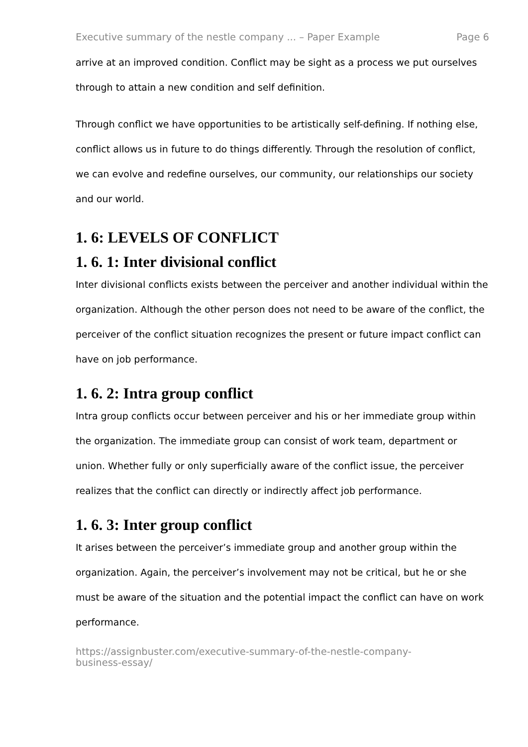Executive summary of the nestle company ... – Paper Example Page 6
arrive at an improved condition. Conflict may be sight as a process we put ourselves through to attain a new condition and self definition.
Through conflict we have opportunities to be artistically self-defining. If nothing else, conflict allows us in future to do things differently. Through the resolution of conflict, we can evolve and redefine ourselves, our community, our relationships our society and our world.
1. 6: LEVELS OF CONFLICT
1. 6. 1: Inter divisional conflict
Inter divisional conflicts exists between the perceiver and another individual within the organization. Although the other person does not need to be aware of the conflict, the perceiver of the conflict situation recognizes the present or future impact conflict can have on job performance.
1. 6. 2: Intra group conflict
Intra group conflicts occur between perceiver and his or her immediate group within the organization. The immediate group can consist of work team, department or union. Whether fully or only superficially aware of the conflict issue, the perceiver realizes that the conflict can directly or indirectly affect job performance.
1. 6. 3: Inter group conflict
It arises between the perceiver’s immediate group and another group within the organization. Again, the perceiver’s involvement may not be critical, but he or she must be aware of the situation and the potential impact the conflict can have on work performance.
https://assignbuster.com/executive-summary-of-the-nestle-company-
business-essay/